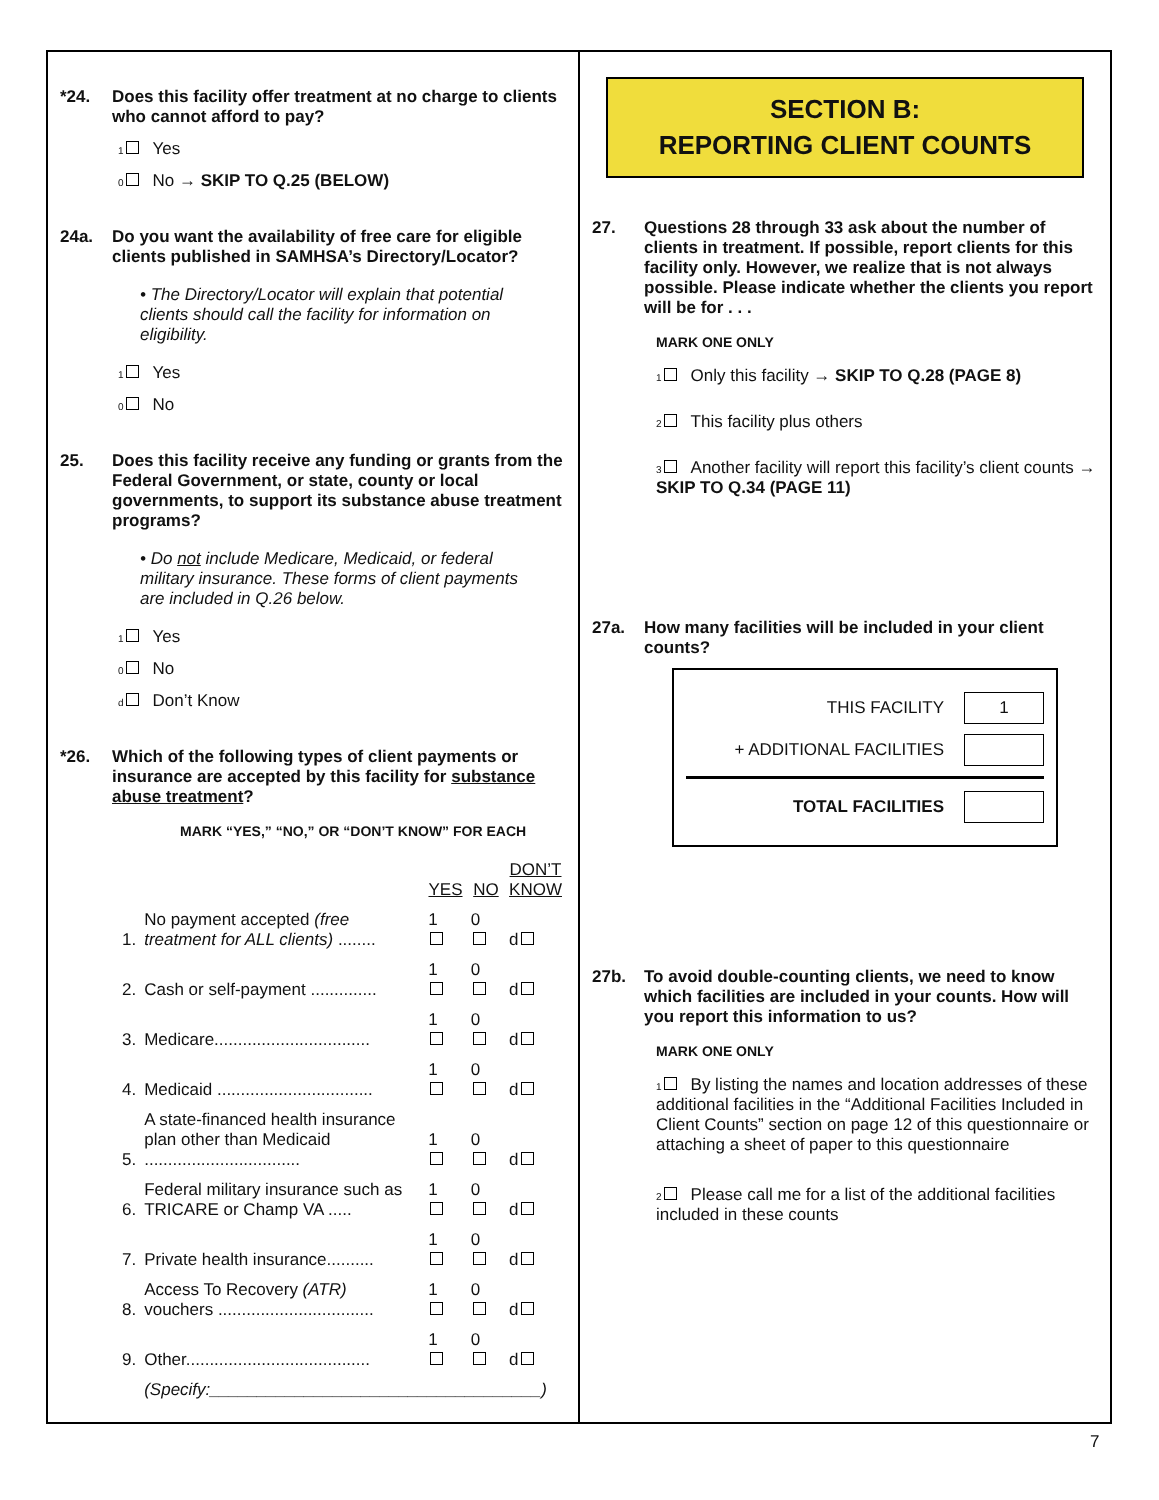*24. Does this facility offer treatment at no charge to clients who cannot afford to pay?
1 Yes
0 No → SKIP TO Q.25 (BELOW)
24a. Do you want the availability of free care for eligible clients published in SAMHSA’s Directory/Locator?
• The Directory/Locator will explain that potential clients should call the facility for information on eligibility.
1 Yes
0 No
25. Does this facility receive any funding or grants from the Federal Government, or state, county or local governments, to support its substance abuse treatment programs?
• Do not include Medicare, Medicaid, or federal military insurance. These forms of client payments are included in Q.26 below.
1 Yes
0 No
d Don’t Know
*26. Which of the following types of client payments or insurance are accepted by this facility for substance abuse treatment?
MARK “YES,” “NO,” OR “DON’T KNOW” FOR EACH
| | | YES | NO | DON’T KNOW |
| --- | --- | --- | --- | --- |
| 1. | No payment accepted (free treatment for ALL clients) ........ | 1 | 0 | d |
| 2. | Cash or self-payment .............. | 1 | 0 | d |
| 3. | Medicare................................. | 1 | 0 | d |
| 4. | Medicaid ................................. | 1 | 0 | d |
| 5. | A state-financed health insurance plan other than Medicaid ................................. | 1 | 0 | d |
| 6. | Federal military insurance such as TRICARE or Champ VA ..... | 1 | 0 | d |
| 7. | Private health insurance.......... | 1 | 0 | d |
| 8. | Access To Recovery (ATR) vouchers ................................. | 1 | 0 | d |
| 9. | Other....................................... | 1 | 0 | d |
| | (Specify:___________________________________) | | | |
SECTION B:
REPORTING CLIENT COUNTS
27. Questions 28 through 33 ask about the number of clients in treatment. If possible, report clients for this facility only. However, we realize that is not always possible. Please indicate whether the clients you report will be for . . .
MARK ONE ONLY
1 Only this facility → SKIP TO Q.28 (PAGE 8)
2 This facility plus others
3 Another facility will report this facility’s client counts → SKIP TO Q.34 (PAGE 11)
27a. How many facilities will be included in your client counts?
THIS FACILITY 1
+ ADDITIONAL FACILITIES
TOTAL FACILITIES
27b. To avoid double-counting clients, we need to know which facilities are included in your counts. How will you report this information to us?
MARK ONE ONLY
1 By listing the names and location addresses of these additional facilities in the “Additional Facilities Included in Client Counts” section on page 12 of this questionnaire or attaching a sheet of paper to this questionnaire
2 Please call me for a list of the additional facilities included in these counts
7